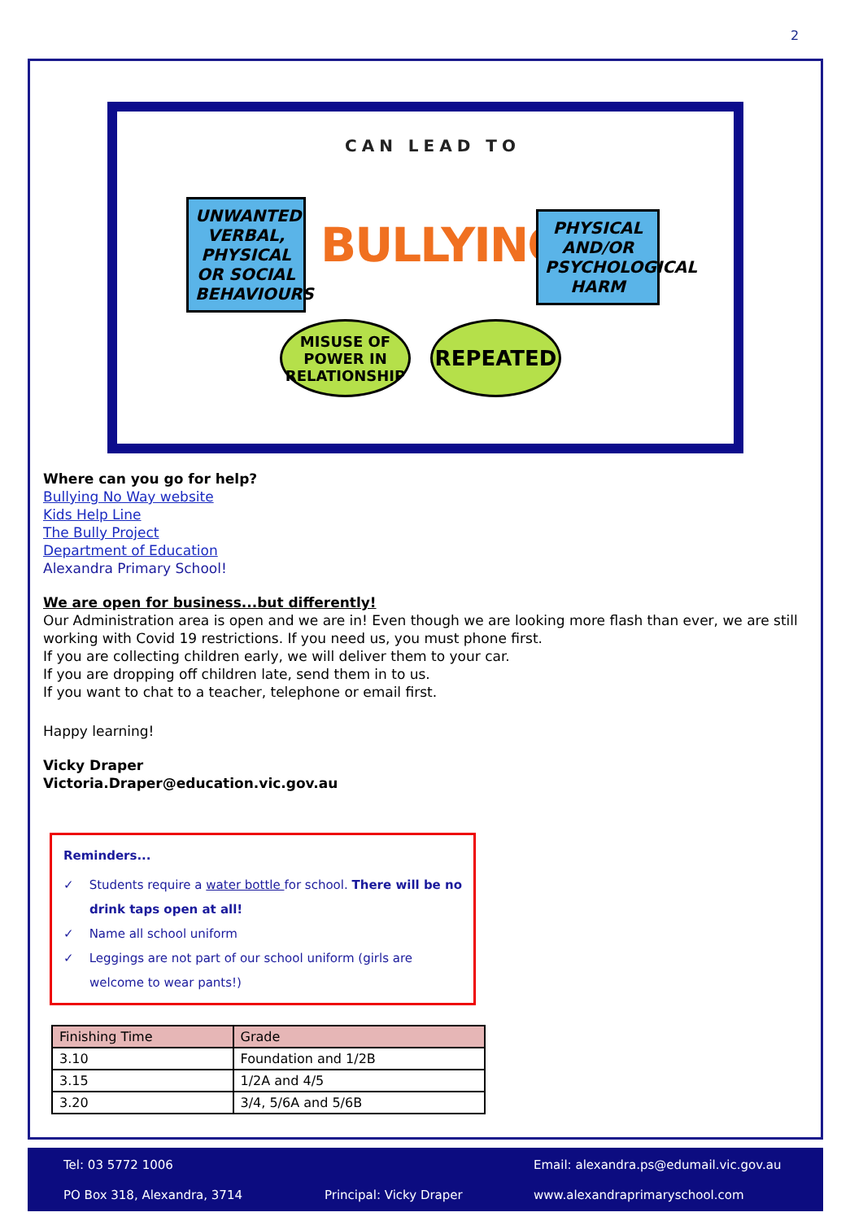2
CAN LEAD TO
UNWANTED VERBAL, PHYSICAL OR SOCIAL BEHAVIOURS
BULLYING
PHYSICAL AND/OR PSYCHOLOGICAL HARM
MISUSE OF POWER IN RELATIONSHIP
REPEATED
Where can you go for help?
Bullying No Way website
Kids Help Line
The Bully Project
Department of Education
Alexandra Primary School!
We are open for business...but differently!
Our Administration area is open and we are in! Even though we are looking more flash than ever, we are still working with Covid 19 restrictions. If you need us, you must phone first.
If you are collecting children early, we will deliver them to your car.
If you are dropping off children late, send them in to us.
If you want to chat to a teacher, telephone or email first.
Happy learning!
Vicky Draper
Victoria.Draper@education.vic.gov.au
Reminders...
✓ Students require a water bottle for school. There will be no
drink taps open at all!
✓ Name all school uniform
✓ Leggings are not part of our school uniform (girls are
welcome to wear pants!)
| Finishing Time | Grade |
| --- | --- |
| 3.10 | Foundation and 1/2B |
| 3.15 | 1/2A and 4/5 |
| 3.20 | 3/4, 5/6A and 5/6B |
Tel: 03 5772 1006
Email: alexandra.ps@edumail.vic.gov.au
PO Box 318, Alexandra, 3714 Principal: Vicky Draper www.alexandraprimaryschool.com